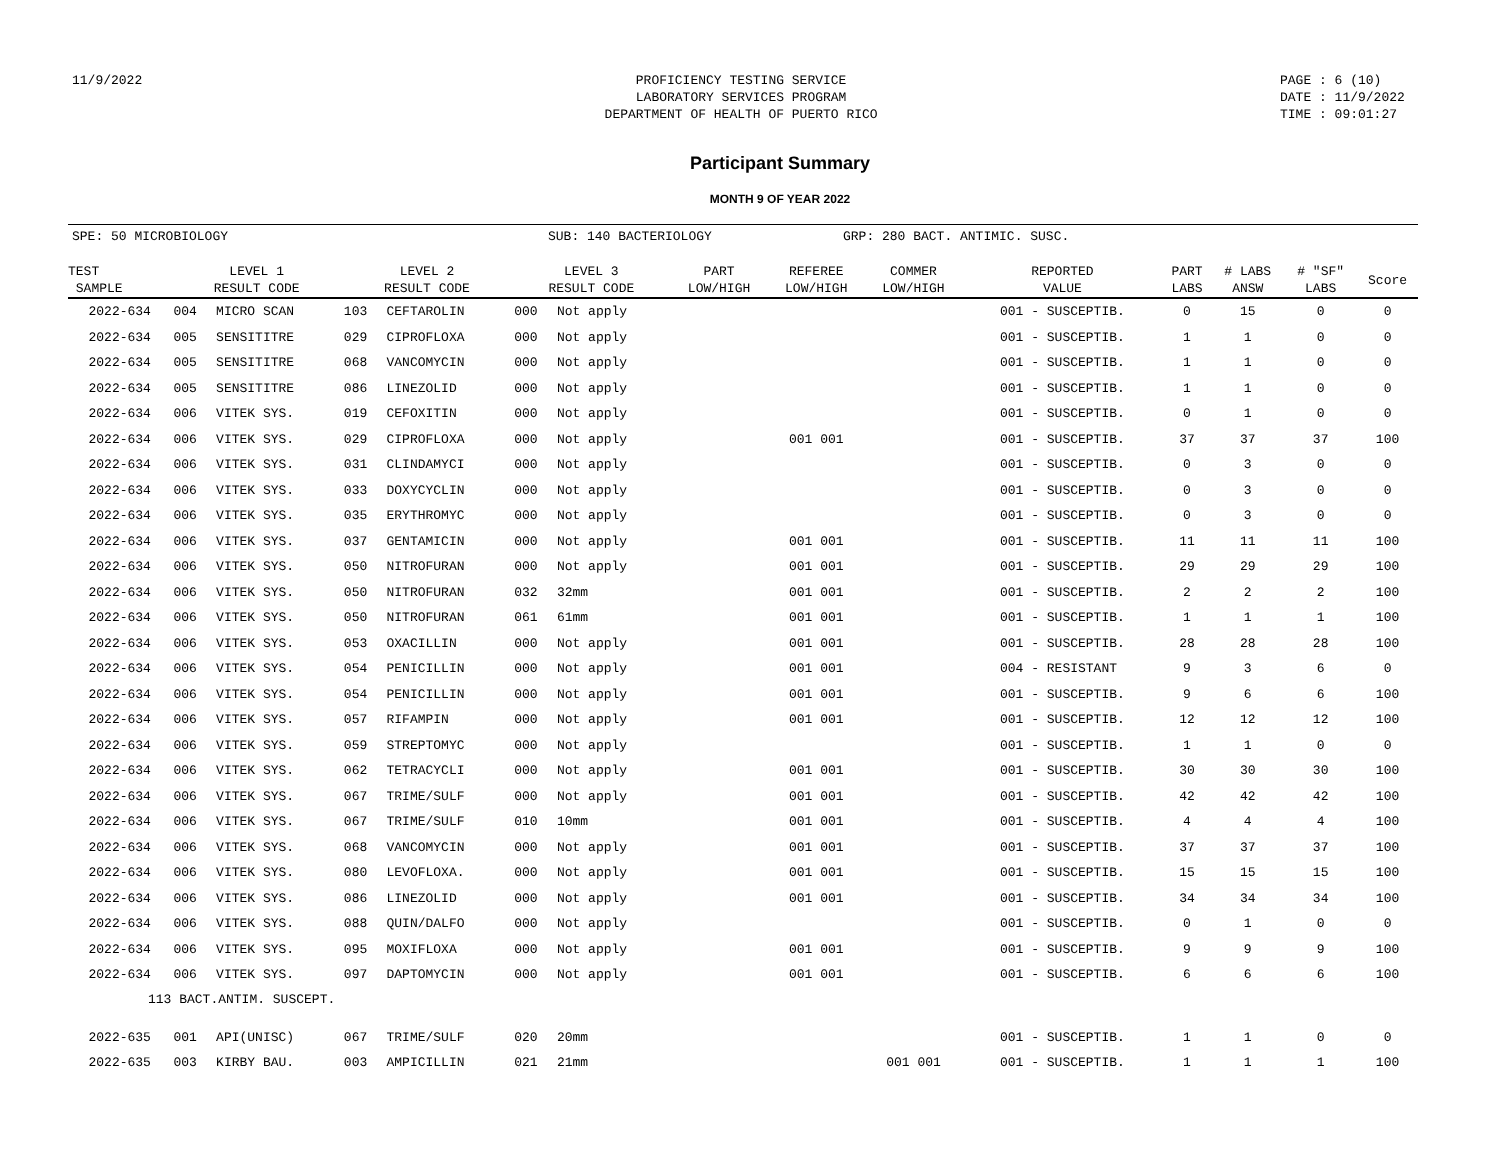11/9/2022 PROFICIENCY TESTING SERVICE
LABORATORY SERVICES PROGRAM
DEPARTMENT OF HEALTH OF PUERTO RICO
PAGE : 6 (10)
DATE : 11/9/2022
TIME : 09:01:27
Participant Summary
MONTH 9 OF YEAR 2022
SPE: 50 MICROBIOLOGY SUB: 140 BACTERIOLOGY GRP: 280 BACT. ANTIMIC. SUSC.
| TEST SAMPLE | LEVEL 1 RESULT CODE | | LEVEL 2 RESULT CODE | | LEVEL 3 RESULT CODE | | PART LOW/HIGH | REFEREE LOW/HIGH | COMMER LOW/HIGH | REPORTED VALUE | PART LABS | # LABS ANSW | # "SF" LABS | Score |
| --- | --- | --- | --- | --- | --- | --- | --- | --- | --- | --- | --- | --- | --- | --- |
| 2022-634 | 004 | MICRO SCAN | 103 | CEFTAROLIN | 000 | Not apply | | | | 001 - SUSCEPTIB. | 0 | 15 | 0 | 0 |
| 2022-634 | 005 | SENSITITRE | 029 | CIPROFLOXA | 000 | Not apply | | | | 001 - SUSCEPTIB. | 1 | 1 | 0 | 0 |
| 2022-634 | 005 | SENSITITRE | 068 | VANCOMYCIN | 000 | Not apply | | | | 001 - SUSCEPTIB. | 1 | 1 | 0 | 0 |
| 2022-634 | 005 | SENSITITRE | 086 | LINEZOLID | 000 | Not apply | | | | 001 - SUSCEPTIB. | 1 | 1 | 0 | 0 |
| 2022-634 | 006 | VITEK SYS. | 019 | CEFOXITIN | 000 | Not apply | | | | 001 - SUSCEPTIB. | 0 | 1 | 0 | 0 |
| 2022-634 | 006 | VITEK SYS. | 029 | CIPROFLOXA | 000 | Not apply | | 001 001 | | 001 - SUSCEPTIB. | 37 | 37 | 37 | 100 |
| 2022-634 | 006 | VITEK SYS. | 031 | CLINDAMYCI | 000 | Not apply | | | | 001 - SUSCEPTIB. | 0 | 3 | 0 | 0 |
| 2022-634 | 006 | VITEK SYS. | 033 | DOXYCYCLIN | 000 | Not apply | | | | 001 - SUSCEPTIB. | 0 | 3 | 0 | 0 |
| 2022-634 | 006 | VITEK SYS. | 035 | ERYTHROMYC | 000 | Not apply | | | | 001 - SUSCEPTIB. | 0 | 3 | 0 | 0 |
| 2022-634 | 006 | VITEK SYS. | 037 | GENTAMICIN | 000 | Not apply | | 001 001 | | 001 - SUSCEPTIB. | 11 | 11 | 11 | 100 |
| 2022-634 | 006 | VITEK SYS. | 050 | NITROFURAN | 000 | Not apply | | 001 001 | | 001 - SUSCEPTIB. | 29 | 29 | 29 | 100 |
| 2022-634 | 006 | VITEK SYS. | 050 | NITROFURAN | 032 | 32mm | | 001 001 | | 001 - SUSCEPTIB. | 2 | 2 | 2 | 100 |
| 2022-634 | 006 | VITEK SYS. | 050 | NITROFURAN | 061 | 61mm | | 001 001 | | 001 - SUSCEPTIB. | 1 | 1 | 1 | 100 |
| 2022-634 | 006 | VITEK SYS. | 053 | OXACILLIN | 000 | Not apply | | 001 001 | | 001 - SUSCEPTIB. | 28 | 28 | 28 | 100 |
| 2022-634 | 006 | VITEK SYS. | 054 | PENICILLIN | 000 | Not apply | | 001 001 | | 004 - RESISTANT | 9 | 3 | 6 | 0 |
| 2022-634 | 006 | VITEK SYS. | 054 | PENICILLIN | 000 | Not apply | | 001 001 | | 001 - SUSCEPTIB. | 9 | 6 | 6 | 100 |
| 2022-634 | 006 | VITEK SYS. | 057 | RIFAMPIN | 000 | Not apply | | 001 001 | | 001 - SUSCEPTIB. | 12 | 12 | 12 | 100 |
| 2022-634 | 006 | VITEK SYS. | 059 | STREPTOMYC | 000 | Not apply | | | | 001 - SUSCEPTIB. | 1 | 1 | 0 | 0 |
| 2022-634 | 006 | VITEK SYS. | 062 | TETRACYCLI | 000 | Not apply | | 001 001 | | 001 - SUSCEPTIB. | 30 | 30 | 30 | 100 |
| 2022-634 | 006 | VITEK SYS. | 067 | TRIME/SULF | 000 | Not apply | | 001 001 | | 001 - SUSCEPTIB. | 42 | 42 | 42 | 100 |
| 2022-634 | 006 | VITEK SYS. | 067 | TRIME/SULF | 010 | 10mm | | 001 001 | | 001 - SUSCEPTIB. | 4 | 4 | 4 | 100 |
| 2022-634 | 006 | VITEK SYS. | 068 | VANCOMYCIN | 000 | Not apply | | 001 001 | | 001 - SUSCEPTIB. | 37 | 37 | 37 | 100 |
| 2022-634 | 006 | VITEK SYS. | 080 | LEVOFLOXA. | 000 | Not apply | | 001 001 | | 001 - SUSCEPTIB. | 15 | 15 | 15 | 100 |
| 2022-634 | 006 | VITEK SYS. | 086 | LINEZOLID | 000 | Not apply | | 001 001 | | 001 - SUSCEPTIB. | 34 | 34 | 34 | 100 |
| 2022-634 | 006 | VITEK SYS. | 088 | QUIN/DALFO | 000 | Not apply | | | | 001 - SUSCEPTIB. | 0 | 1 | 0 | 0 |
| 2022-634 | 006 | VITEK SYS. | 095 | MOXIFLOXA | 000 | Not apply | | 001 001 | | 001 - SUSCEPTIB. | 9 | 9 | 9 | 100 |
| 2022-634 | 006 | VITEK SYS. | 097 | DAPTOMYCIN | 000 | Not apply | | 001 001 | | 001 - SUSCEPTIB. | 6 | 6 | 6 | 100 |
| 113 BACT.ANTIM. SUSCEPT. | | | | | | | | | | | | | | |
| 2022-635 | 001 | API(UNISC) | 067 | TRIME/SULF | 020 | 20mm | | | | 001 - SUSCEPTIB. | 1 | 1 | 0 | 0 |
| 2022-635 | 003 | KIRBY BAU. | 003 | AMPICILLIN | 021 | 21mm | | | 001 001 | 001 - SUSCEPTIB. | 1 | 1 | 1 | 100 |